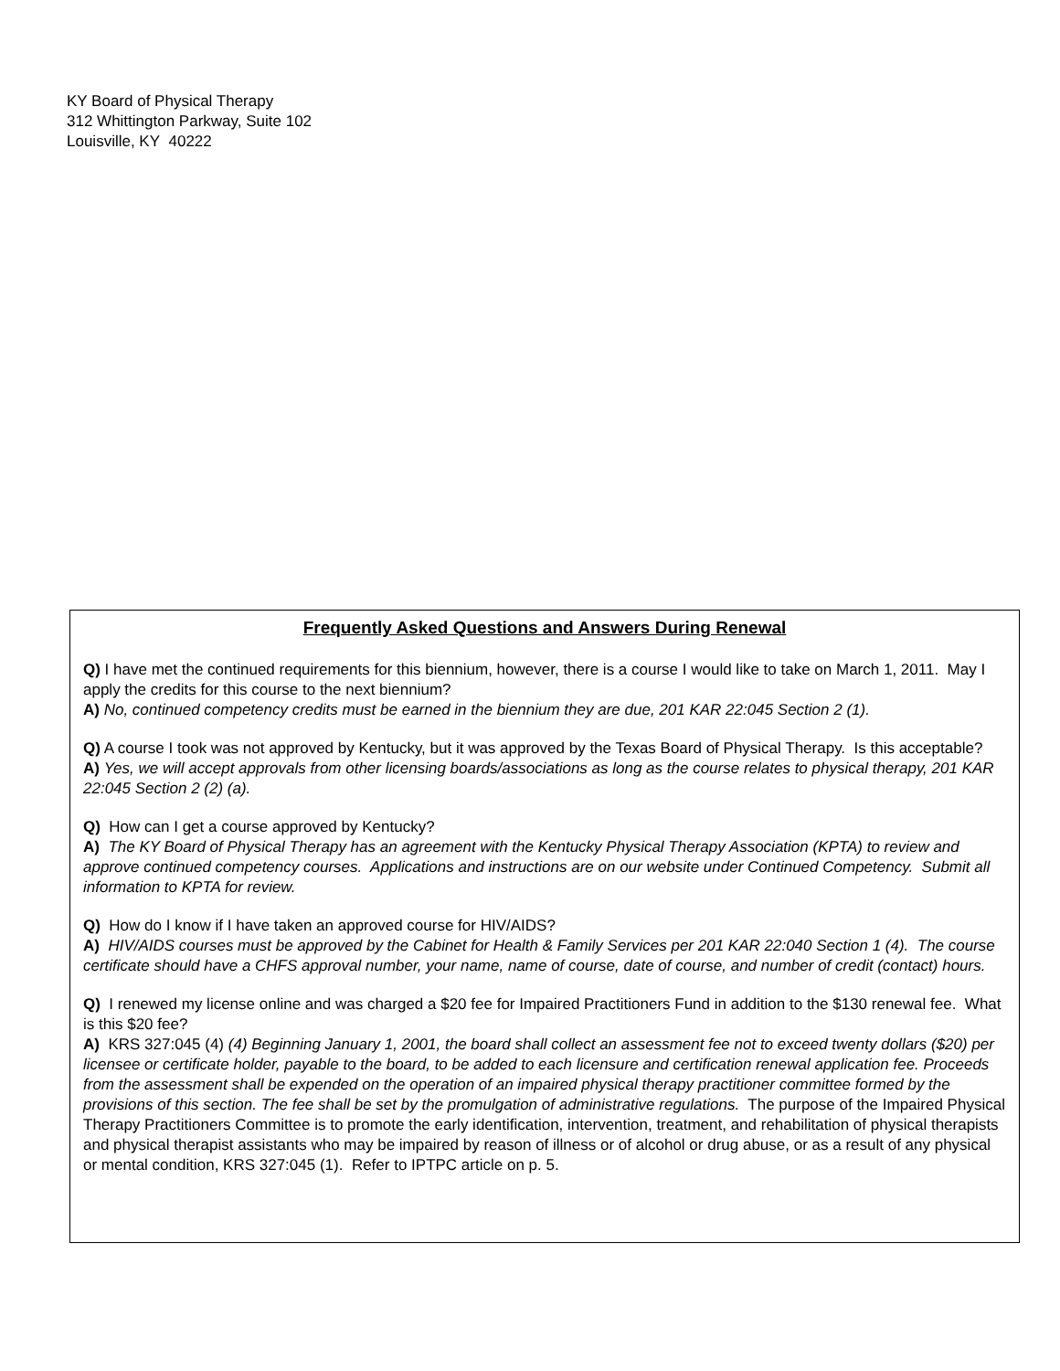KY Board of Physical Therapy
312 Whittington Parkway, Suite 102
Louisville, KY 40222
Frequently Asked Questions and Answers During Renewal
Q) I have met the continued requirements for this biennium, however, there is a course I would like to take on March 1, 2011. May I apply the credits for this course to the next biennium?
A) No, continued competency credits must be earned in the biennium they are due, 201 KAR 22:045 Section 2 (1).
Q) A course I took was not approved by Kentucky, but it was approved by the Texas Board of Physical Therapy. Is this acceptable?
A) Yes, we will accept approvals from other licensing boards/associations as long as the course relates to physical therapy, 201 KAR 22:045 Section 2 (2) (a).
Q) How can I get a course approved by Kentucky?
A) The KY Board of Physical Therapy has an agreement with the Kentucky Physical Therapy Association (KPTA) to review and approve continued competency courses. Applications and instructions are on our website under Continued Competency. Submit all information to KPTA for review.
Q) How do I know if I have taken an approved course for HIV/AIDS?
A) HIV/AIDS courses must be approved by the Cabinet for Health & Family Services per 201 KAR 22:040 Section 1 (4). The course certificate should have a CHFS approval number, your name, name of course, date of course, and number of credit (contact) hours.
Q) I renewed my license online and was charged a $20 fee for Impaired Practitioners Fund in addition to the $130 renewal fee. What is this $20 fee?
A) KRS 327:045 (4) (4) Beginning January 1, 2001, the board shall collect an assessment fee not to exceed twenty dollars ($20) per licensee or certificate holder, payable to the board, to be added to each licensure and certification renewal application fee. Proceeds from the assessment shall be expended on the operation of an impaired physical therapy practitioner committee formed by the provisions of this section. The fee shall be set by the promulgation of administrative regulations. The purpose of the Impaired Physical Therapy Practitioners Committee is to promote the early identification, intervention, treatment, and rehabilitation of physical therapists and physical therapist assistants who may be impaired by reason of illness or of alcohol or drug abuse, or as a result of any physical or mental condition, KRS 327:045 (1). Refer to IPTPC article on p. 5.